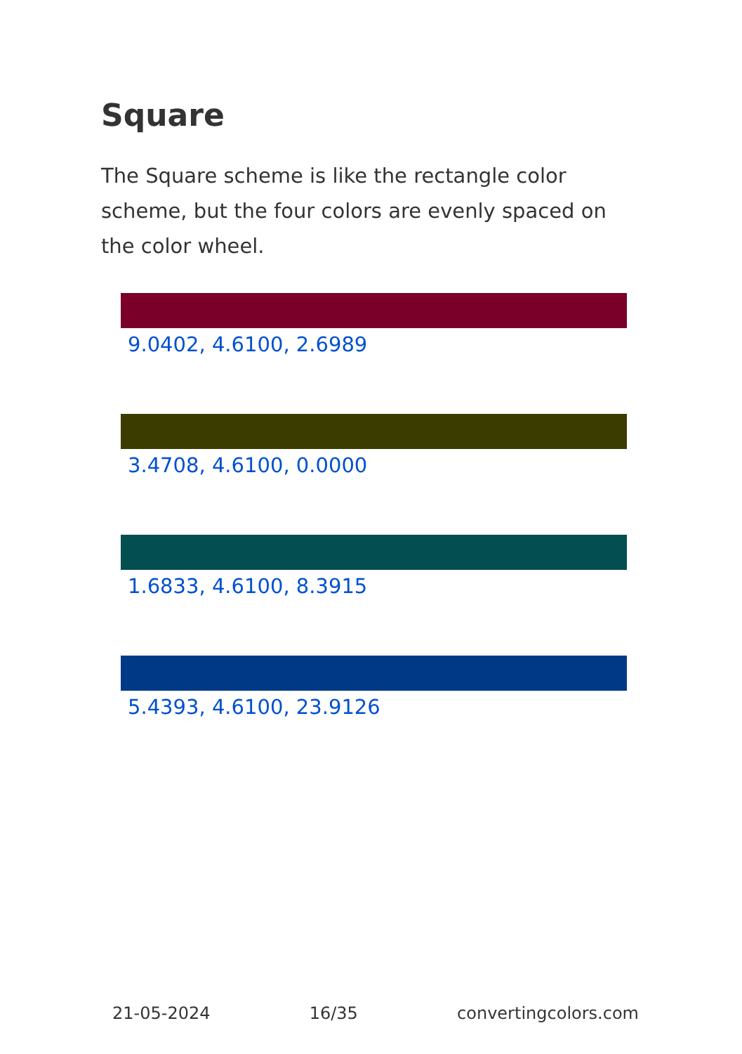Square
The Square scheme is like the rectangle color scheme, but the four colors are evenly spaced on the color wheel.
9.0402, 4.6100, 2.6989
3.4708, 4.6100, 0.0000
1.6833, 4.6100, 8.3915
5.4393, 4.6100, 23.9126
21-05-2024 16/35 convertingcolors.com